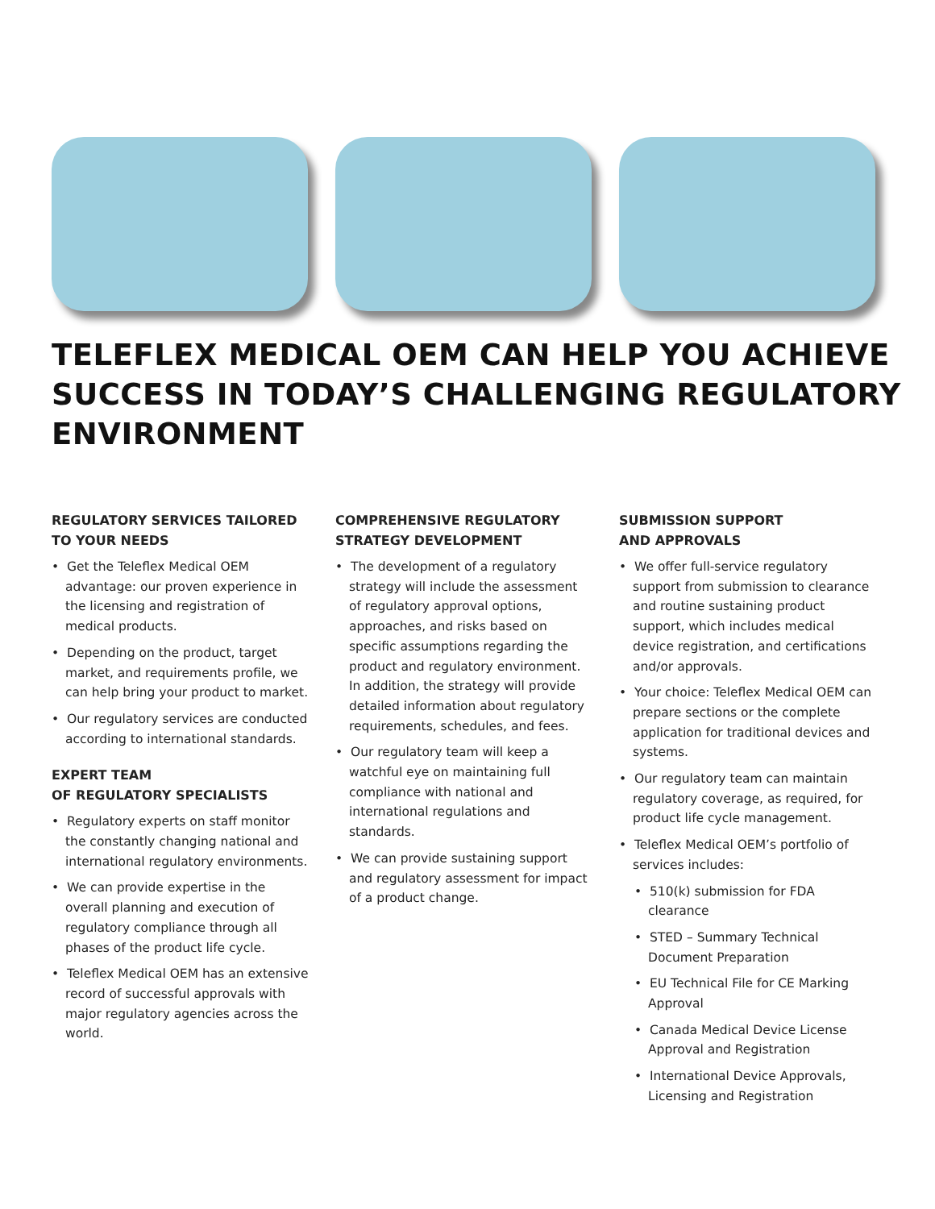TELEFLEX MEDICAL OEM CAN HELP YOU ACHIEVE
SUCCESS IN TODAY’S CHALLENGING REGULATORY
ENVIRONMENT
REGULATORY SERVICES TAILORED
TO YOUR NEEDS
• Get the Teleflex Medical OEM advantage: our proven experience in the licensing and registration of medical products.
• Depending on the product, target market, and requirements profile, we can help bring your product to market.
• Our regulatory services are conducted according to international standards.
EXPERT TEAM
OF REGULATORY SPECIALISTS
• Regulatory experts on staff monitor the constantly changing national and international regulatory environments.
• We can provide expertise in the overall planning and execution of regulatory compliance through all phases of the product life cycle.
• Teleflex Medical OEM has an extensive record of successful approvals with major regulatory agencies across the world.
COMPREHENSIVE REGULATORY
STRATEGY DEVELOPMENT
• The development of a regulatory strategy will include the assessment of regulatory approval options, approaches, and risks based on specific assumptions regarding the product and regulatory environment. In addition, the strategy will provide detailed information about regulatory requirements, schedules, and fees.
• Our regulatory team will keep a watchful eye on maintaining full compliance with national and international regulations and standards.
• We can provide sustaining support and regulatory assessment for impact of a product change.
SUBMISSION SUPPORT
AND APPROVALS
• We offer full-service regulatory support from submission to clearance and routine sustaining product support, which includes medical device registration, and certifications and/or approvals.
• Your choice: Teleflex Medical OEM can prepare sections or the complete application for traditional devices and systems.
• Our regulatory team can maintain regulatory coverage, as required, for product life cycle management.
• Teleflex Medical OEM’s portfolio of services includes:
• 510(k) submission for FDA clearance
• STED – Summary Technical Document Preparation
• EU Technical File for CE Marking Approval
• Canada Medical Device License Approval and Registration
• International Device Approvals, Licensing and Registration